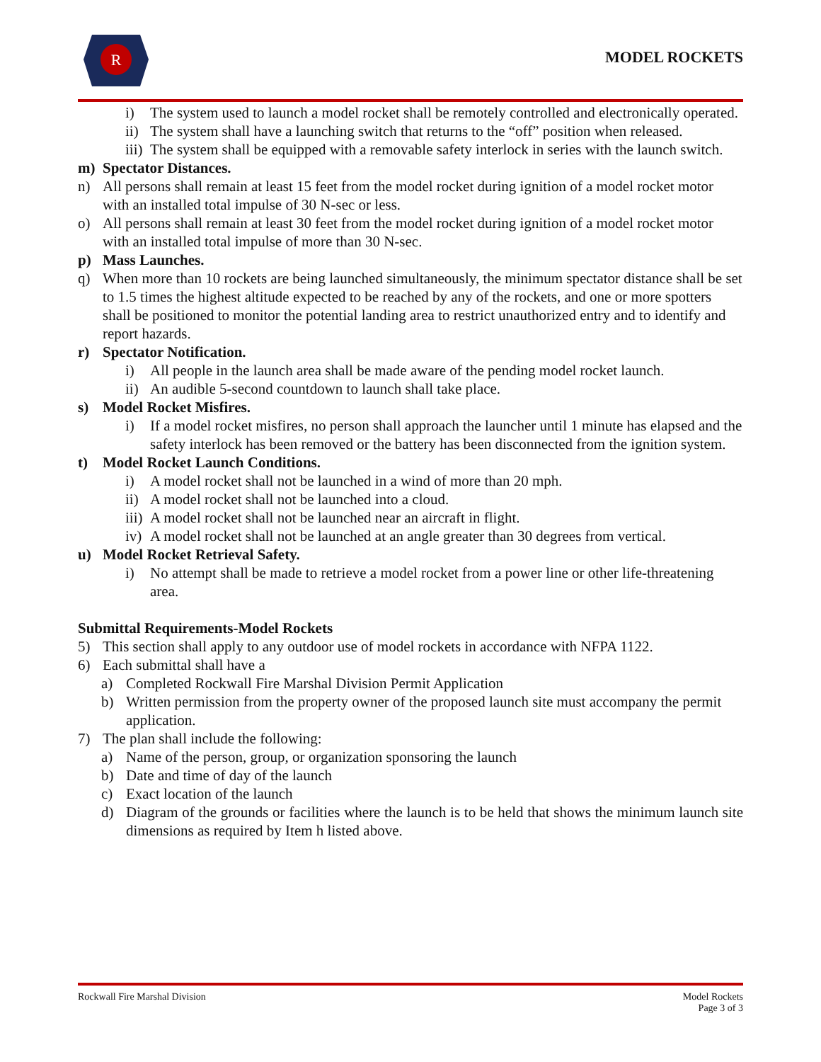R
MODEL ROCKETS
i) The system used to launch a model rocket shall be remotely controlled and electronically operated.
ii) The system shall have a launching switch that returns to the “off” position when released.
iii) The system shall be equipped with a removable safety interlock in series with the launch switch.
m) Spectator Distances.
n) All persons shall remain at least 15 feet from the model rocket during ignition of a model rocket motor with an installed total impulse of 30 N-sec or less.
o) All persons shall remain at least 30 feet from the model rocket during ignition of a model rocket motor with an installed total impulse of more than 30 N-sec.
p) Mass Launches.
q) When more than 10 rockets are being launched simultaneously, the minimum spectator distance shall be set to 1.5 times the highest altitude expected to be reached by any of the rockets, and one or more spotters shall be positioned to monitor the potential landing area to restrict unauthorized entry and to identify and report hazards.
r) Spectator Notification.
i) All people in the launch area shall be made aware of the pending model rocket launch.
ii) An audible 5-second countdown to launch shall take place.
s) Model Rocket Misfires.
i) If a model rocket misfires, no person shall approach the launcher until 1 minute has elapsed and the safety interlock has been removed or the battery has been disconnected from the ignition system.
t) Model Rocket Launch Conditions.
i) A model rocket shall not be launched in a wind of more than 20 mph.
ii) A model rocket shall not be launched into a cloud.
iii) A model rocket shall not be launched near an aircraft in flight.
iv) A model rocket shall not be launched at an angle greater than 30 degrees from vertical.
u) Model Rocket Retrieval Safety.
i) No attempt shall be made to retrieve a model rocket from a power line or other life-threatening area.
Submittal Requirements-Model Rockets
5) This section shall apply to any outdoor use of model rockets in accordance with NFPA 1122.
6) Each submittal shall have a
a) Completed Rockwall Fire Marshal Division Permit Application
b) Written permission from the property owner of the proposed launch site must accompany the permit application.
7) The plan shall include the following:
a) Name of the person, group, or organization sponsoring the launch
b) Date and time of day of the launch
c) Exact location of the launch
d) Diagram of the grounds or facilities where the launch is to be held that shows the minimum launch site dimensions as required by Item h listed above.
Rockwall Fire Marshal Division Model Rockets
Page 3 of 3